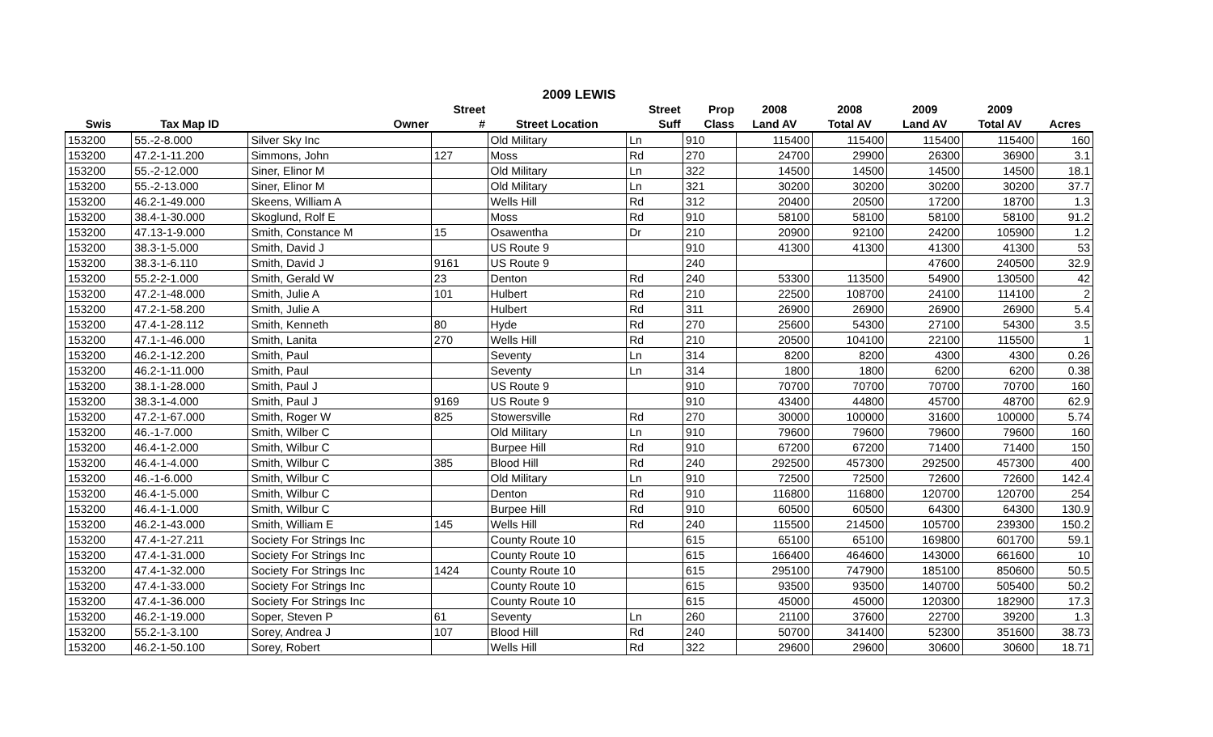2009 LEWIS
| | | | Street | | Street | Prop | 2008 | 2008 | 2009 | 2009 | |
| --- | --- | --- | --- | --- | --- | --- | --- | --- | --- | --- | --- |
| Swis | Tax Map ID | Owner | # | Street Location | Suff | Class | Land AV | Total AV | Land AV | Total AV | Acres |
| 153200 | 55.-2-8.000 | Silver Sky Inc | | Old Military | Ln | 910 | 115400 | 115400 | 115400 | 115400 | 160 |
| 153200 | 47.2-1-11.200 | Simmons, John | 127 | Moss | Rd | 270 | 24700 | 29900 | 26300 | 36900 | 3.1 |
| 153200 | 55.-2-12.000 | Siner, Elinor M | | Old Military | Ln | 322 | 14500 | 14500 | 14500 | 14500 | 18.1 |
| 153200 | 55.-2-13.000 | Siner, Elinor M | | Old Military | Ln | 321 | 30200 | 30200 | 30200 | 30200 | 37.7 |
| 153200 | 46.2-1-49.000 | Skeens, William A | | Wells Hill | Rd | 312 | 20400 | 20500 | 17200 | 18700 | 1.3 |
| 153200 | 38.4-1-30.000 | Skoglund, Rolf E | | Moss | Rd | 910 | 58100 | 58100 | 58100 | 58100 | 91.2 |
| 153200 | 47.13-1-9.000 | Smith, Constance M | 15 | Osawentha | Dr | 210 | 20900 | 92100 | 24200 | 105900 | 1.2 |
| 153200 | 38.3-1-5.000 | Smith, David J | | US Route 9 | | 910 | 41300 | 41300 | 41300 | 41300 | 53 |
| 153200 | 38.3-1-6.110 | Smith, David J | 9161 | US Route 9 | | 240 | | | 47600 | 240500 | 32.9 |
| 153200 | 55.2-2-1.000 | Smith, Gerald W | 23 | Denton | Rd | 240 | 53300 | 113500 | 54900 | 130500 | 42 |
| 153200 | 47.2-1-48.000 | Smith, Julie A | 101 | Hulbert | Rd | 210 | 22500 | 108700 | 24100 | 114100 | 2 |
| 153200 | 47.2-1-58.200 | Smith, Julie A | | Hulbert | Rd | 311 | 26900 | 26900 | 26900 | 26900 | 5.4 |
| 153200 | 47.4-1-28.112 | Smith, Kenneth | 80 | Hyde | Rd | 270 | 25600 | 54300 | 27100 | 54300 | 3.5 |
| 153200 | 47.1-1-46.000 | Smith, Lanita | 270 | Wells Hill | Rd | 210 | 20500 | 104100 | 22100 | 115500 | 1 |
| 153200 | 46.2-1-12.200 | Smith, Paul | | Seventy | Ln | 314 | 8200 | 8200 | 4300 | 4300 | 0.26 |
| 153200 | 46.2-1-11.000 | Smith, Paul | | Seventy | Ln | 314 | 1800 | 1800 | 6200 | 6200 | 0.38 |
| 153200 | 38.1-1-28.000 | Smith, Paul J | | US Route 9 | | 910 | 70700 | 70700 | 70700 | 70700 | 160 |
| 153200 | 38.3-1-4.000 | Smith, Paul J | 9169 | US Route 9 | | 910 | 43400 | 44800 | 45700 | 48700 | 62.9 |
| 153200 | 47.2-1-67.000 | Smith, Roger W | 825 | Stowersville | Rd | 270 | 30000 | 100000 | 31600 | 100000 | 5.74 |
| 153200 | 46.-1-7.000 | Smith, Wilber C | | Old Military | Ln | 910 | 79600 | 79600 | 79600 | 79600 | 160 |
| 153200 | 46.4-1-2.000 | Smith, Wilbur C | | Burpee Hill | Rd | 910 | 67200 | 67200 | 71400 | 71400 | 150 |
| 153200 | 46.4-1-4.000 | Smith, Wilbur C | 385 | Blood Hill | Rd | 240 | 292500 | 457300 | 292500 | 457300 | 400 |
| 153200 | 46.-1-6.000 | Smith, Wilbur C | | Old Military | Ln | 910 | 72500 | 72500 | 72600 | 72600 | 142.4 |
| 153200 | 46.4-1-5.000 | Smith, Wilbur C | | Denton | Rd | 910 | 116800 | 116800 | 120700 | 120700 | 254 |
| 153200 | 46.4-1-1.000 | Smith, Wilbur C | | Burpee Hill | Rd | 910 | 60500 | 60500 | 64300 | 64300 | 130.9 |
| 153200 | 46.2-1-43.000 | Smith, William E | 145 | Wells Hill | Rd | 240 | 115500 | 214500 | 105700 | 239300 | 150.2 |
| 153200 | 47.4-1-27.211 | Society For Strings Inc | | County Route 10 | | 615 | 65100 | 65100 | 169800 | 601700 | 59.1 |
| 153200 | 47.4-1-31.000 | Society For Strings Inc | | County Route 10 | | 615 | 166400 | 464600 | 143000 | 661600 | 10 |
| 153200 | 47.4-1-32.000 | Society For Strings Inc | 1424 | County Route 10 | | 615 | 295100 | 747900 | 185100 | 850600 | 50.5 |
| 153200 | 47.4-1-33.000 | Society For Strings Inc | | County Route 10 | | 615 | 93500 | 93500 | 140700 | 505400 | 50.2 |
| 153200 | 47.4-1-36.000 | Society For Strings Inc | | County Route 10 | | 615 | 45000 | 45000 | 120300 | 182900 | 17.3 |
| 153200 | 46.2-1-19.000 | Soper, Steven P | 61 | Seventy | Ln | 260 | 21100 | 37600 | 22700 | 39200 | 1.3 |
| 153200 | 55.2-1-3.100 | Sorey, Andrea J | 107 | Blood Hill | Rd | 240 | 50700 | 341400 | 52300 | 351600 | 38.73 |
| 153200 | 46.2-1-50.100 | Sorey, Robert | | Wells Hill | Rd | 322 | 29600 | 29600 | 30600 | 30600 | 18.71 |